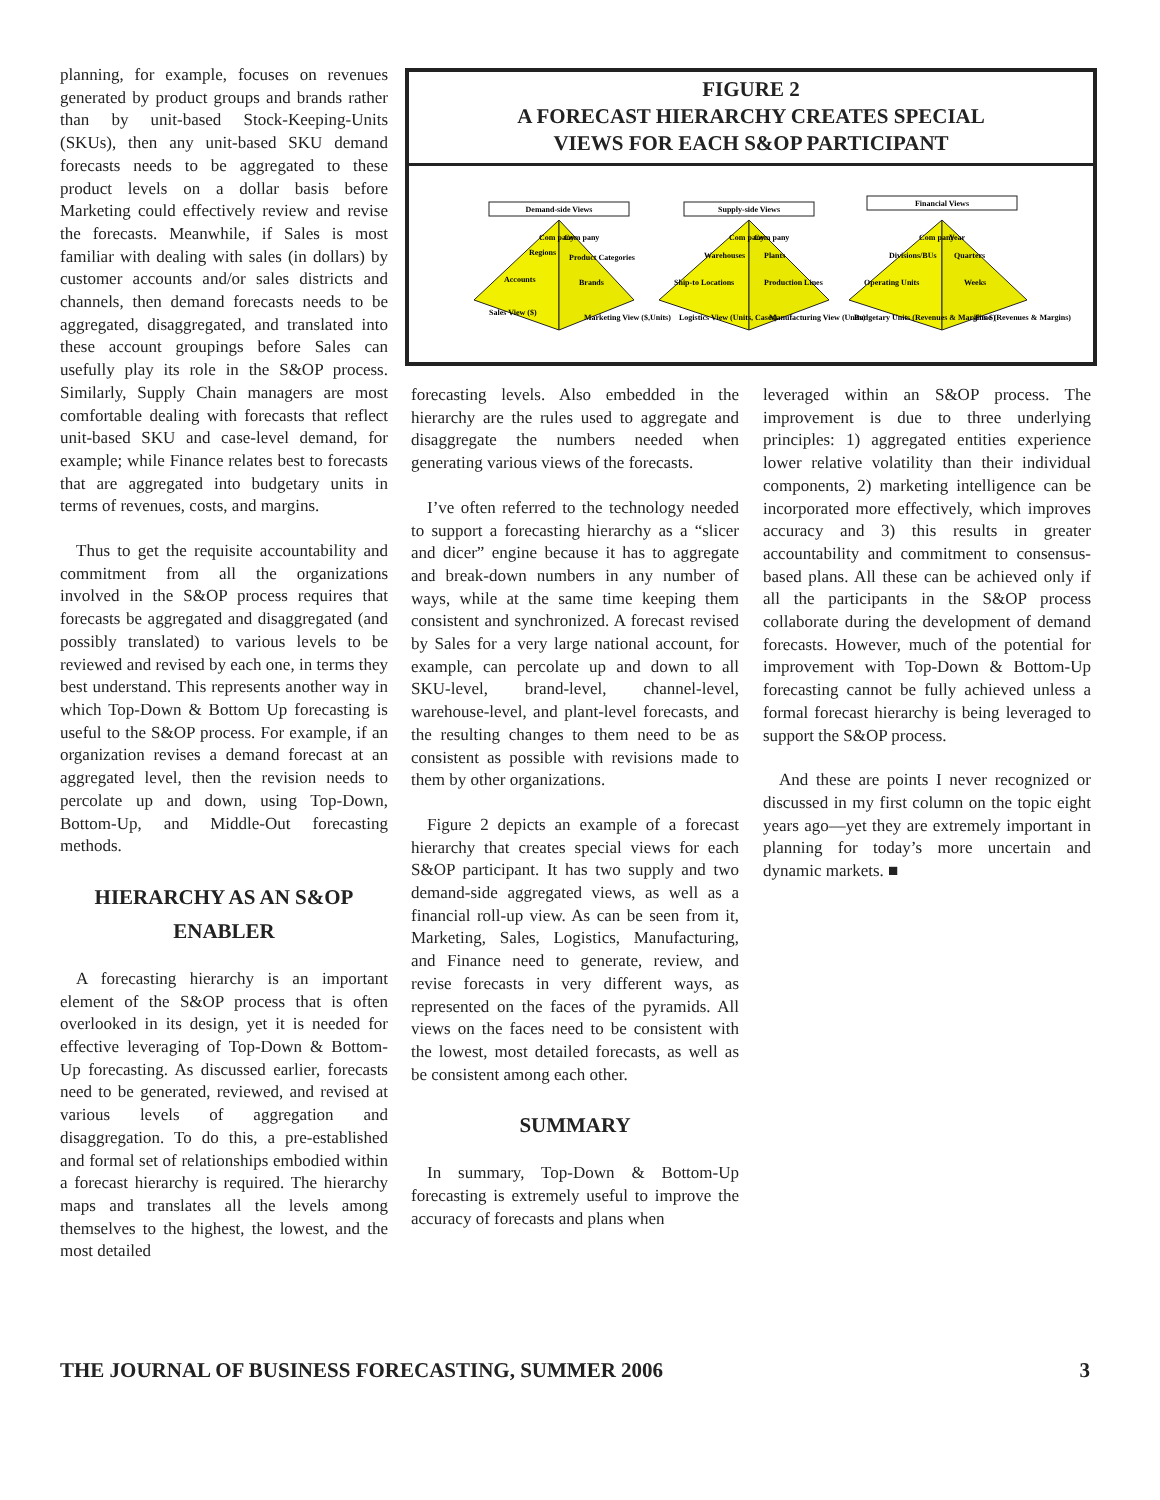planning, for example, focuses on revenues generated by product groups and brands rather than by unit-based Stock-Keeping-Units (SKUs), then any unit-based SKU demand forecasts needs to be aggregated to these product levels on a dollar basis before Marketing could effectively review and revise the forecasts. Meanwhile, if Sales is most familiar with dealing with sales (in dollars) by customer accounts and/or sales districts and channels, then demand forecasts needs to be aggregated, disaggregated, and translated into these account groupings before Sales can usefully play its role in the S&OP process. Similarly, Supply Chain managers are most comfortable dealing with forecasts that reflect unit-based SKU and case-level demand, for example; while Finance relates best to forecasts that are aggregated into budgetary units in terms of revenues, costs, and margins.
Thus to get the requisite accountability and commitment from all the organizations involved in the S&OP process requires that forecasts be aggregated and disaggregated (and possibly translated) to various levels to be reviewed and revised by each one, in terms they best understand. This represents another way in which Top-Down & Bottom Up forecasting is useful to the S&OP process. For example, if an organization revises a demand forecast at an aggregated level, then the revision needs to percolate up and down, using Top-Down, Bottom-Up, and Middle-Out forecasting methods.
HIERARCHY AS AN S&OP ENABLER
A forecasting hierarchy is an important element of the S&OP process that is often overlooked in its design, yet it is needed for effective leveraging of Top-Down & Bottom-Up forecasting. As discussed earlier, forecasts need to be generated, reviewed, and revised at various levels of aggregation and disaggregation. To do this, a pre-established and formal set of relationships embodied within a forecast hierarchy is required. The hierarchy maps and translates all the levels among themselves to the highest, the lowest, and the most detailed
FIGURE 2
A FORECAST HIERARCHY CREATES SPECIAL
VIEWS FOR EACH S&OP PARTICIPANT
Demand-side Views
Supply-side Views
Financial Views
Regions
Accounts
Product Categories
Brands
Sales View ($)
Marketing View ($,Units)
Warehouses
Ship-to Locations
Plants
Production Lines
Logistics View (Units, Cases)
Manufacturing View (Units)
Divisions/BUs
Operating Units
Quarters
Weeks
Budgetary Units (Revenues & Margins $)
Time (Revenues & Margins)
Com pany
Com pany
Com pany
Com pany
Com pany
Year
forecasting levels. Also embedded in the hierarchy are the rules used to aggregate and disaggregate the numbers needed when generating various views of the forecasts.
I’ve often referred to the technology needed to support a forecasting hierarchy as a “slicer and dicer” engine because it has to aggregate and break-down numbers in any number of ways, while at the same time keeping them consistent and synchronized. A forecast revised by Sales for a very large national account, for example, can percolate up and down to all SKU-level, brand-level, channel-level, warehouse-level, and plant-level forecasts, and the resulting changes to them need to be as consistent as possible with revisions made to them by other organizations.
Figure 2 depicts an example of a forecast hierarchy that creates special views for each S&OP participant. It has two supply and two demand-side aggregated views, as well as a financial roll-up view. As can be seen from it, Marketing, Sales, Logistics, Manufacturing, and Finance need to generate, review, and revise forecasts in very different ways, as represented on the faces of the pyramids. All views on the faces need to be consistent with the lowest, most detailed forecasts, as well as be consistent among each other.
SUMMARY
In summary, Top-Down & Bottom-Up forecasting is extremely useful to improve the accuracy of forecasts and plans when
leveraged within an S&OP process. The improvement is due to three underlying principles: 1) aggregated entities experience lower relative volatility than their individual components, 2) marketing intelligence can be incorporated more effectively, which improves accuracy and 3) this results in greater accountability and commitment to consensus-based plans. All these can be achieved only if all the participants in the S&OP process collaborate during the development of demand forecasts. However, much of the potential for improvement with Top-Down & Bottom-Up forecasting cannot be fully achieved unless a formal forecast hierarchy is being leveraged to support the S&OP process.
And these are points I never recognized or discussed in my first column on the topic eight years ago—yet they are extremely important in planning for today’s more uncertain and dynamic markets. ■
THE JOURNAL OF BUSINESS FORECASTING, SUMMER 2006 3